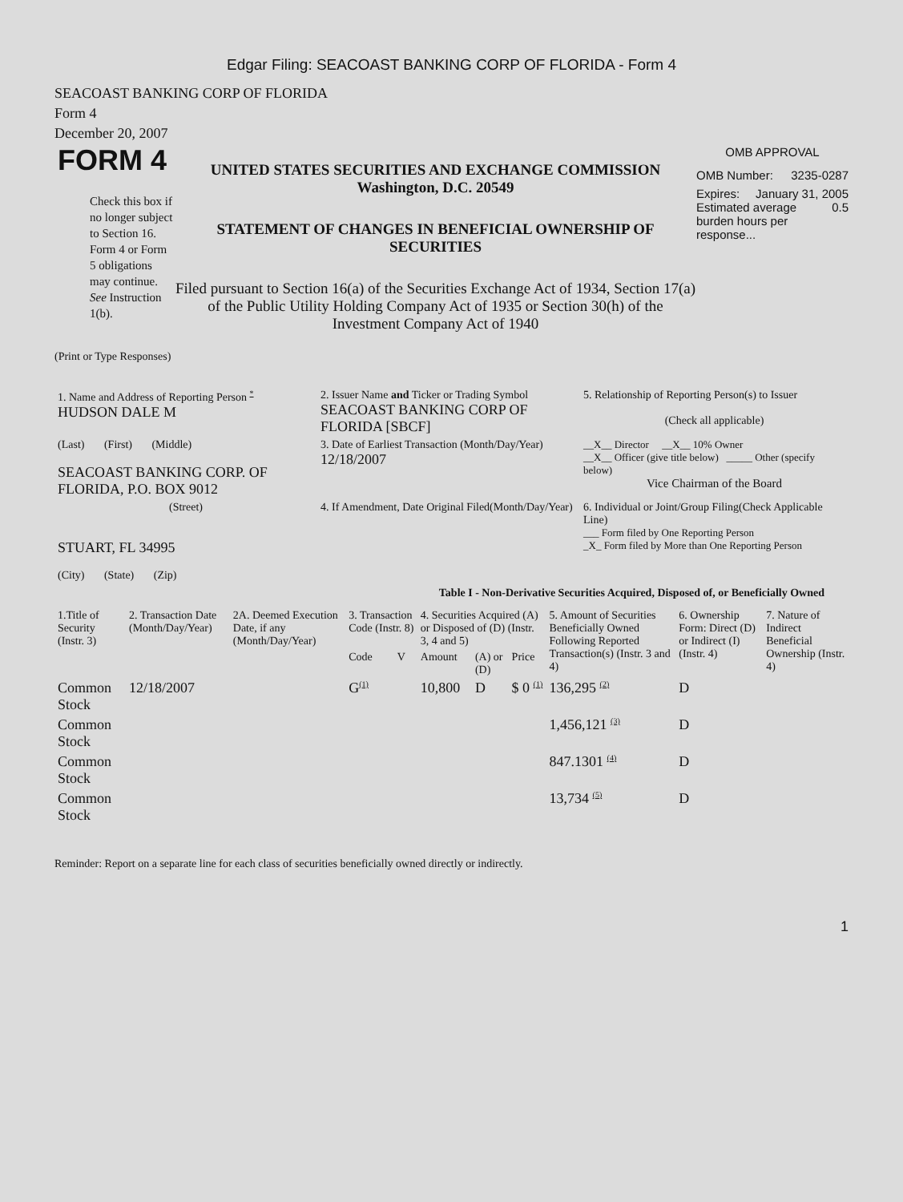Edgar Filing: SEACOAST BANKING CORP OF FLORIDA - Form 4
SEACOAST BANKING CORP OF FLORIDA
Form 4
December 20, 2007
FORM 4
Check this box if no longer subject to Section 16. Form 4 or Form 5 obligations may continue. See Instruction 1(b).
UNITED STATES SECURITIES AND EXCHANGE COMMISSION
Washington, D.C. 20549
STATEMENT OF CHANGES IN BENEFICIAL OWNERSHIP OF SECURITIES
Filed pursuant to Section 16(a) of the Securities Exchange Act of 1934, Section 17(a) of the Public Utility Holding Company Act of 1935 or Section 30(h) of the Investment Company Act of 1940
OMB APPROVAL
OMB Number: 3235-0287
Expires: January 31, 2005
Estimated average burden hours per response... 0.5
(Print or Type Responses)
| 1. Name and Address of Reporting Person <sup>*</sup> HUDSON DALE M | 2. Issuer Name and Ticker or Trading Symbol SEACOAST BANKING CORP OF FLORIDA [SBCF] | 5. Relationship of Reporting Person(s) to Issuer (Check all applicable) |
| (Last) (First) (Middle) SEACOAST BANKING CORP. OF FLORIDA, P.O. BOX 9012 | 3. Date of Earliest Transaction (Month/Day/Year) 12/18/2007 | __X__ Director __X__ 10% Owner __X__ Officer (give title below) _____ Other (specify below) Vice Chairman of the Board |
| (Street) STUART, FL 34995 (City) (State) (Zip) | 4. If Amendment, Date Original Filed(Month/Day/Year) | 6. Individual or Joint/Group Filing(Check Applicable Line) ___ Form filed by One Reporting Person _X_ Form filed by More than One Reporting Person |
Table I - Non-Derivative Securities Acquired, Disposed of, or Beneficially Owned
| 1.Title of Security (Instr. 3) | 2. Transaction Date (Month/Day/Year) | 2A. Deemed Execution Date, if any (Month/Day/Year) | 3. Transaction Code (Instr. 8) | | 4. Securities Acquired (A) or Disposed of (D) (Instr. 3, 4 and 5) | | | 5. Amount of Securities Beneficially Owned Following Reported Transaction(s) (Instr. 3 and 4) | 6. Ownership Form: Direct (D) or Indirect (I) (Instr. 4) | 7. Nature of Indirect Beneficial Ownership (Instr. 4) |
| --- | --- | --- | --- | --- | --- | --- | --- | --- | --- | --- |
| | | | Code | V | Amount | (A) or (D) | Price | | | |
| Common Stock | 12/18/2007 | | G<sup>(1)</sup> | | 10,800 | D | $ 0 <sup>(1)</sup> | 136,295 <sup>(2)</sup> | D | |
| Common Stock | | | | | | | | 1,456,121 <sup>(3)</sup> | D | |
| Common Stock | | | | | | | | 847.1301 <sup>(4)</sup> | D | |
| Common Stock | | | | | | | | 13,734 <sup>(5)</sup> | D | |
Reminder: Report on a separate line for each class of securities beneficially owned directly or indirectly.
1